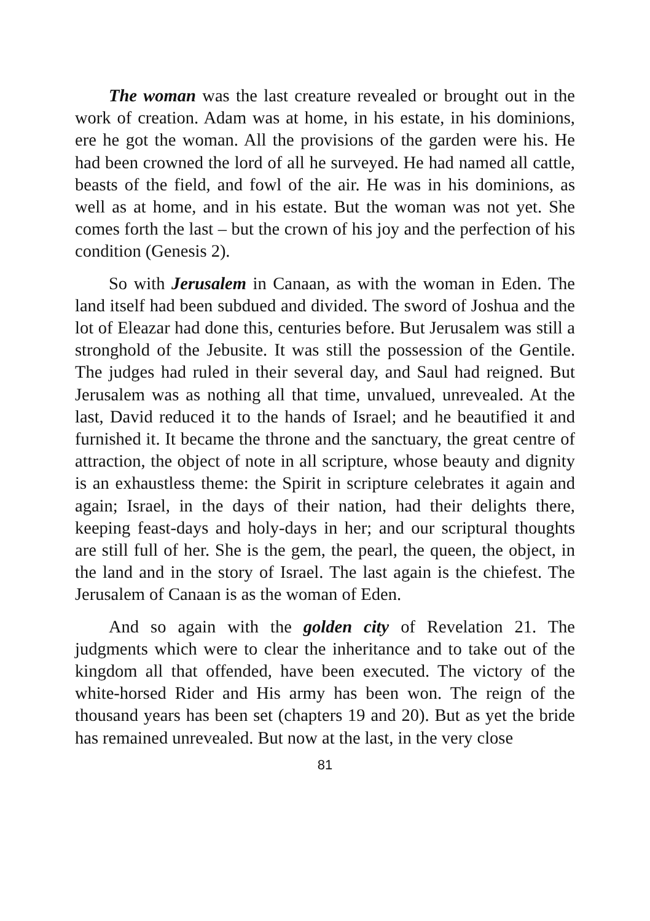The woman was the last creature revealed or brought out in the work of creation. Adam was at home, in his estate, in his dominions, ere he got the woman. All the provisions of the garden were his. He had been crowned the lord of all he surveyed. He had named all cattle, beasts of the field, and fowl of the air. He was in his dominions, as well as at home, and in his estate. But the woman was not yet. She comes forth the last – but the crown of his joy and the perfection of his condition (Genesis 2).
So with Jerusalem in Canaan, as with the woman in Eden. The land itself had been subdued and divided. The sword of Joshua and the lot of Eleazar had done this, centuries before. But Jerusalem was still a stronghold of the Jebusite. It was still the possession of the Gentile. The judges had ruled in their several day, and Saul had reigned. But Jerusalem was as nothing all that time, unvalued, unrevealed. At the last, David reduced it to the hands of Israel; and he beautified it and furnished it. It became the throne and the sanctuary, the great centre of attraction, the object of note in all scripture, whose beauty and dignity is an exhaustless theme: the Spirit in scripture celebrates it again and again; Israel, in the days of their nation, had their delights there, keeping feast-days and holy-days in her; and our scriptural thoughts are still full of her. She is the gem, the pearl, the queen, the object, in the land and in the story of Israel. The last again is the chiefest. The Jerusalem of Canaan is as the woman of Eden.
And so again with the golden city of Revelation 21. The judgments which were to clear the inheritance and to take out of the kingdom all that offended, have been executed. The victory of the white-horsed Rider and His army has been won. The reign of the thousand years has been set (chapters 19 and 20). But as yet the bride has remained unrevealed. But now at the last, in the very close
81